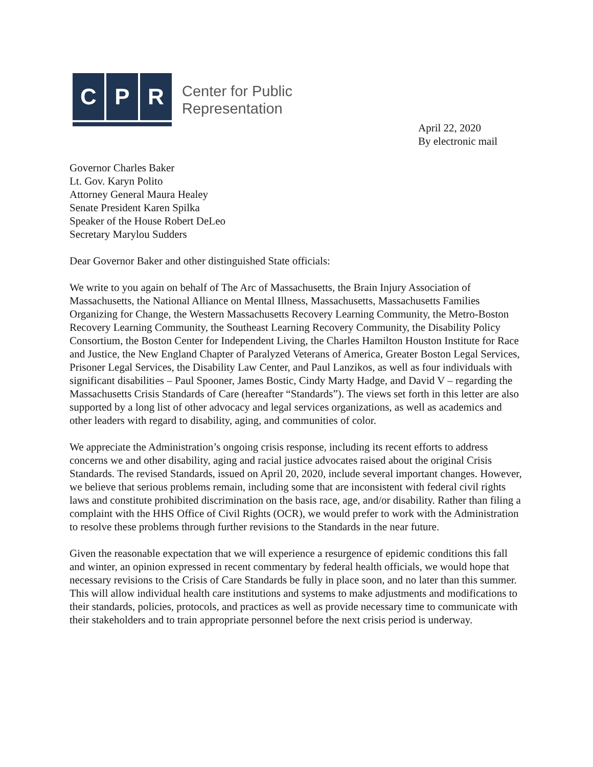C P R
Center for Public
Representation
April 22, 2020
By electronic mail
Governor Charles Baker
Lt. Gov. Karyn Polito
Attorney General Maura Healey
Senate President Karen Spilka
Speaker of the House Robert DeLeo
Secretary Marylou Sudders
Dear Governor Baker and other distinguished State officials:
We write to you again on behalf of The Arc of Massachusetts, the Brain Injury Association of Massachusetts, the National Alliance on Mental Illness, Massachusetts, Massachusetts Families Organizing for Change, the Western Massachusetts Recovery Learning Community, the Metro-Boston Recovery Learning Community, the Southeast Learning Recovery Community, the Disability Policy Consortium, the Boston Center for Independent Living, the Charles Hamilton Houston Institute for Race and Justice, the New England Chapter of Paralyzed Veterans of America, Greater Boston Legal Services, Prisoner Legal Services, the Disability Law Center, and Paul Lanzikos, as well as four individuals with significant disabilities – Paul Spooner, James Bostic, Cindy Marty Hadge, and David V – regarding the Massachusetts Crisis Standards of Care (hereafter “Standards”). The views set forth in this letter are also supported by a long list of other advocacy and legal services organizations, as well as academics and other leaders with regard to disability, aging, and communities of color.
We appreciate the Administration’s ongoing crisis response, including its recent efforts to address concerns we and other disability, aging and racial justice advocates raised about the original Crisis Standards. The revised Standards, issued on April 20, 2020, include several important changes. However, we believe that serious problems remain, including some that are inconsistent with federal civil rights laws and constitute prohibited discrimination on the basis race, age, and/or disability. Rather than filing a complaint with the HHS Office of Civil Rights (OCR), we would prefer to work with the Administration to resolve these problems through further revisions to the Standards in the near future.
Given the reasonable expectation that we will experience a resurgence of epidemic conditions this fall and winter, an opinion expressed in recent commentary by federal health officials, we would hope that necessary revisions to the Crisis of Care Standards be fully in place soon, and no later than this summer. This will allow individual health care institutions and systems to make adjustments and modifications to their standards, policies, protocols, and practices as well as provide necessary time to communicate with their stakeholders and to train appropriate personnel before the next crisis period is underway.